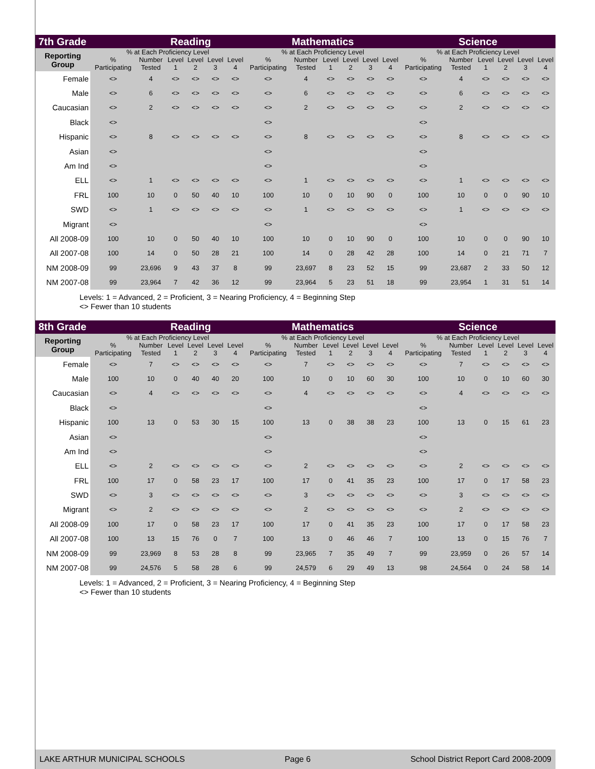| 7th Grade | | Reading | | | | | Mathematics | | | | | | Science | | | | | |
| --- | --- | --- | --- | --- | --- | --- | --- | --- | --- | --- | --- | --- | --- | --- | --- | --- | --- | --- |
| Reporting Group | % at Each Proficiency Level | | | | | | % at Each Proficiency Level | | | | | | % at Each Proficiency Level | | | | | |
| | % Participating | Number Tested | Level 1 | Level 2 | Level 3 | Level 4 | % Participating | Number Tested | Level 1 | Level 2 | Level 3 | Level 4 | % Participating | Number Tested | Level 1 | Level 2 | Level 3 | Level 4 |
| Female | <> | 4 | <> | <> | <> | <> | <> | 4 | <> | <> | <> | <> | <> | 4 | <> | <> | <> | <> |
| Male | <> | 6 | <> | <> | <> | <> | <> | 6 | <> | <> | <> | <> | <> | 6 | <> | <> | <> | <> |
| Caucasian | <> | 2 | <> | <> | <> | <> | <> | 2 | <> | <> | <> | <> | <> | 2 | <> | <> | <> | <> |
| Black | <> | | | | | | <> | | | | | | <> | | | | | |
| Hispanic | <> | 8 | <> | <> | <> | <> | <> | 8 | <> | <> | <> | <> | <> | 8 | <> | <> | <> | <> |
| Asian | <> | | | | | | <> | | | | | | <> | | | | | |
| Am Ind | <> | | | | | | <> | | | | | | <> | | | | | |
| ELL | <> | 1 | <> | <> | <> | <> | <> | 1 | <> | <> | <> | <> | <> | 1 | <> | <> | <> | <> |
| FRL | 100 | 10 | 0 | 50 | 40 | 10 | 100 | 10 | 0 | 10 | 90 | 0 | 100 | 10 | 0 | 0 | 90 | 10 |
| SWD | <> | 1 | <> | <> | <> | <> | <> | 1 | <> | <> | <> | <> | <> | 1 | <> | <> | <> | <> |
| Migrant | <> | | | | | | <> | | | | | | <> | | | | | |
| All 2008-09 | 100 | 10 | 0 | 50 | 40 | 10 | 100 | 10 | 0 | 10 | 90 | 0 | 100 | 10 | 0 | 0 | 90 | 10 |
| All 2007-08 | 100 | 14 | 0 | 50 | 28 | 21 | 100 | 14 | 0 | 28 | 42 | 28 | 100 | 14 | 0 | 21 | 71 | 7 |
| NM 2008-09 | 99 | 23,696 | 9 | 43 | 37 | 8 | 99 | 23,697 | 8 | 23 | 52 | 15 | 99 | 23,687 | 2 | 33 | 50 | 12 |
| NM 2007-08 | 99 | 23,964 | 7 | 42 | 36 | 12 | 99 | 23,964 | 5 | 23 | 51 | 18 | 99 | 23,954 | 1 | 31 | 51 | 14 |
Levels: 1 = Advanced, 2 = Proficient, 3 = Nearing Proficiency, 4 = Beginning Step
<> Fewer than 10 students
| 8th Grade | | Reading | | | | | Mathematics | | | | | | Science | | | | | |
| --- | --- | --- | --- | --- | --- | --- | --- | --- | --- | --- | --- | --- | --- | --- | --- | --- | --- | --- |
| Reporting Group | % at Each Proficiency Level | | | | | | % at Each Proficiency Level | | | | | | % at Each Proficiency Level | | | | | |
| | % Participating | Number Tested | Level 1 | Level 2 | Level 3 | Level 4 | % Participating | Number Tested | Level 1 | Level 2 | Level 3 | Level 4 | % Participating | Number Tested | Level 1 | Level 2 | Level 3 | Level 4 |
| Female | <> | 7 | <> | <> | <> | <> | <> | 7 | <> | <> | <> | <> | <> | 7 | <> | <> | <> | <> |
| Male | 100 | 10 | 0 | 40 | 40 | 20 | 100 | 10 | 0 | 10 | 60 | 30 | 100 | 10 | 0 | 10 | 60 | 30 |
| Caucasian | <> | 4 | <> | <> | <> | <> | <> | 4 | <> | <> | <> | <> | <> | 4 | <> | <> | <> | <> |
| Black | <> | | | | | | <> | | | | | | <> | | | | | |
| Hispanic | 100 | 13 | 0 | 53 | 30 | 15 | 100 | 13 | 0 | 38 | 38 | 23 | 100 | 13 | 0 | 15 | 61 | 23 |
| Asian | <> | | | | | | <> | | | | | | <> | | | | | |
| Am Ind | <> | | | | | | <> | | | | | | <> | | | | | |
| ELL | <> | 2 | <> | <> | <> | <> | <> | 2 | <> | <> | <> | <> | <> | 2 | <> | <> | <> | <> |
| FRL | 100 | 17 | 0 | 58 | 23 | 17 | 100 | 17 | 0 | 41 | 35 | 23 | 100 | 17 | 0 | 17 | 58 | 23 |
| SWD | <> | 3 | <> | <> | <> | <> | <> | 3 | <> | <> | <> | <> | <> | 3 | <> | <> | <> | <> |
| Migrant | <> | 2 | <> | <> | <> | <> | <> | 2 | <> | <> | <> | <> | <> | 2 | <> | <> | <> | <> |
| All 2008-09 | 100 | 17 | 0 | 58 | 23 | 17 | 100 | 17 | 0 | 41 | 35 | 23 | 100 | 17 | 0 | 17 | 58 | 23 |
| All 2007-08 | 100 | 13 | 15 | 76 | 0 | 7 | 100 | 13 | 0 | 46 | 46 | 7 | 100 | 13 | 0 | 15 | 76 | 7 |
| NM 2008-09 | 99 | 23,969 | 8 | 53 | 28 | 8 | 99 | 23,965 | 7 | 35 | 49 | 7 | 99 | 23,959 | 0 | 26 | 57 | 14 |
| NM 2007-08 | 99 | 24,576 | 5 | 58 | 28 | 6 | 99 | 24,579 | 6 | 29 | 49 | 13 | 98 | 24,564 | 0 | 24 | 58 | 14 |
Levels: 1 = Advanced, 2 = Proficient, 3 = Nearing Proficiency, 4 = Beginning Step
<> Fewer than 10 students
LAKE ARTHUR MUNICIPAL SCHOOLS Page 6 School District Report Card 2008-2009